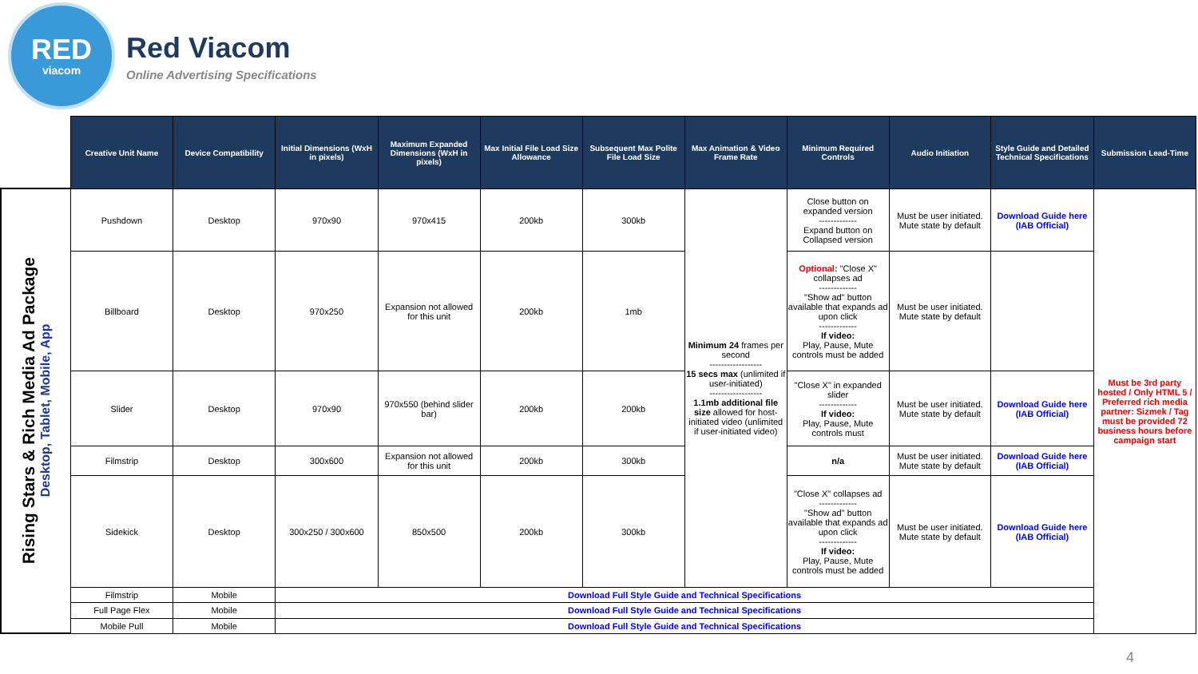RED
viacom
Red Viacom
Online Advertising Specifications
Rising Stars & Rich Media Ad Package
Desktop, Tablet, Mobile, App
| Creative Unit Name | Device Compatibility | Initial Dimensions (WxH in pixels) | Maximum Expanded Dimensions (WxH in pixels) | Max Initial File Load Size Allowance | Subsequent Max Polite File Load Size | Max Animation & Video Frame Rate | Minimum Required Controls | Audio Initiation | Style Guide and Detailed Technical Specifications | Submission Lead-Time |
| --- | --- | --- | --- | --- | --- | --- | --- | --- | --- | --- |
| Pushdown | Desktop | 970x90 | 970x415 | 200kb | 300kb | Minimum 24 frames per second ------------------ 15 secs max (unlimited if user-initiated) ------------------ 1.1mb additional file size allowed for host-initiated video (unlimited if user-initiated video) | Close button on expanded version ------------- Expand button on Collapsed version | Must be user initiated. Mute state by default | Download Guide here (IAB Official) | Must be 3rd party hosted / Only HTML 5 / Preferred rich media partner: Sizmek / Tag must be provided 72 business hours before campaign start |
| Billboard | Desktop | 970x250 | Expansion not allowed for this unit | 200kb | 1mb | | Optional: "Close X" collapses ad ------------- "Show ad" button available that expands ad upon click ------------- If video: Play, Pause, Mute controls must be added | Must be user initiated. Mute state by default | | |
| Slider | Desktop | 970x90 | 970x550 (behind slider bar) | 200kb | 200kb | | "Close X" in expanded slider ------------- If video: Play, Pause, Mute controls must | Must be user initiated. Mute state by default | Download Guide here (IAB Official) | |
| Filmstrip | Desktop | 300x600 | Expansion not allowed for this unit | 200kb | 300kb | | n/a | Must be user initiated. Mute state by default | Download Guide here (IAB Official) | |
| Sidekick | Desktop | 300x250 / 300x600 | 850x500 | 200kb | 300kb | | "Close X" collapses ad ------------- "Show ad" button available that expands ad upon click ------------- If video: Play, Pause, Mute controls must be added | Must be user initiated. Mute state by default | Download Guide here (IAB Official) | |
| Filmstrip | Mobile | Download Full Style Guide and Technical Specifications | | | | | | | | |
| Full Page Flex | Mobile | Download Full Style Guide and Technical Specifications | | | | | | | | |
| Mobile Pull | Mobile | Download Full Style Guide and Technical Specifications | | | | | | | | |
4